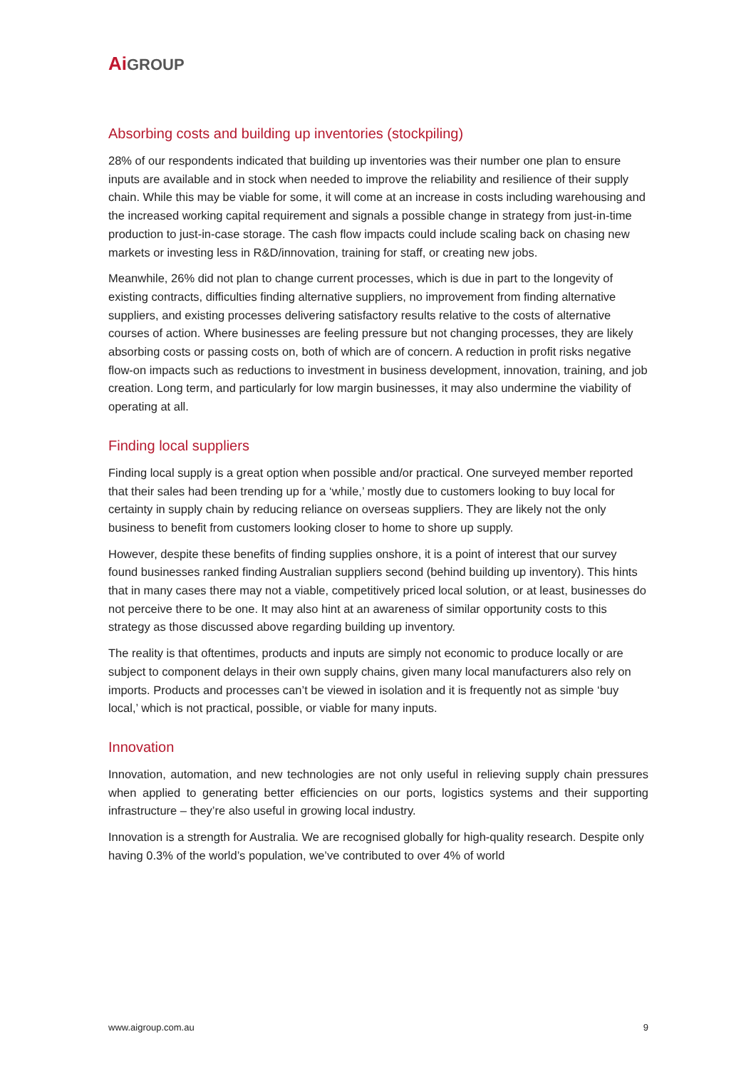Ai GROUP
Absorbing costs and building up inventories (stockpiling)
28% of our respondents indicated that building up inventories was their number one plan to ensure inputs are available and in stock when needed to improve the reliability and resilience of their supply chain. While this may be viable for some, it will come at an increase in costs including warehousing and the increased working capital requirement and signals a possible change in strategy from just-in-time production to just-in-case storage. The cash flow impacts could include scaling back on chasing new markets or investing less in R&D/innovation, training for staff, or creating new jobs.
Meanwhile, 26% did not plan to change current processes, which is due in part to the longevity of existing contracts, difficulties finding alternative suppliers, no improvement from finding alternative suppliers, and existing processes delivering satisfactory results relative to the costs of alternative courses of action. Where businesses are feeling pressure but not changing processes, they are likely absorbing costs or passing costs on, both of which are of concern. A reduction in profit risks negative flow-on impacts such as reductions to investment in business development, innovation, training, and job creation. Long term, and particularly for low margin businesses, it may also undermine the viability of operating at all.
Finding local suppliers
Finding local supply is a great option when possible and/or practical. One surveyed member reported that their sales had been trending up for a ‘while,’ mostly due to customers looking to buy local for certainty in supply chain by reducing reliance on overseas suppliers. They are likely not the only business to benefit from customers looking closer to home to shore up supply.
However, despite these benefits of finding supplies onshore, it is a point of interest that our survey found businesses ranked finding Australian suppliers second (behind building up inventory). This hints that in many cases there may not a viable, competitively priced local solution, or at least, businesses do not perceive there to be one. It may also hint at an awareness of similar opportunity costs to this strategy as those discussed above regarding building up inventory.
The reality is that oftentimes, products and inputs are simply not economic to produce locally or are subject to component delays in their own supply chains, given many local manufacturers also rely on imports. Products and processes can’t be viewed in isolation and it is frequently not as simple ‘buy local,’ which is not practical, possible, or viable for many inputs.
Innovation
Innovation, automation, and new technologies are not only useful in relieving supply chain pressures when applied to generating better efficiencies on our ports, logistics systems and their supporting infrastructure – they’re also useful in growing local industry.
Innovation is a strength for Australia. We are recognised globally for high-quality research. Despite only having 0.3% of the world’s population, we’ve contributed to over 4% of world
www.aigroup.com.au 9